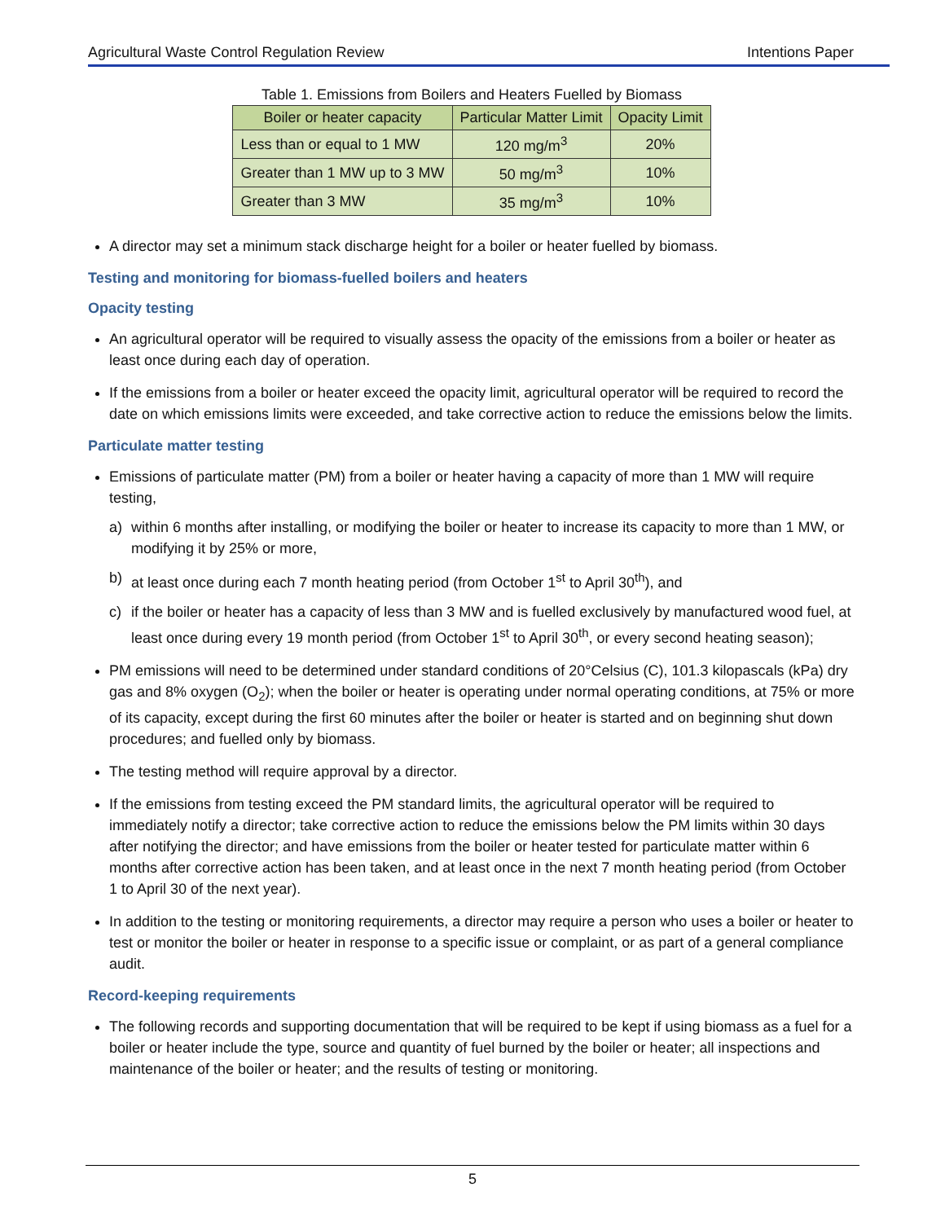Agricultural Waste Control Regulation Review Intentions Paper
Table 1. Emissions from Boilers and Heaters Fuelled by Biomass
| Boiler or heater capacity | Particular Matter Limit | Opacity Limit |
| --- | --- | --- |
| Less than or equal to 1 MW | 120 mg/m<sup>3</sup> | 20% |
| Greater than 1 MW up to 3 MW | 50 mg/m<sup>3</sup> | 10% |
| Greater than 3 MW | 35 mg/m<sup>3</sup> | 10% |
A director may set a minimum stack discharge height for a boiler or heater fuelled by biomass.
Testing and monitoring for biomass-fuelled boilers and heaters
Opacity testing
An agricultural operator will be required to visually assess the opacity of the emissions from a boiler or heater as least once during each day of operation.
If the emissions from a boiler or heater exceed the opacity limit, agricultural operator will be required to record the date on which emissions limits were exceeded, and take corrective action to reduce the emissions below the limits.
Particulate matter testing
Emissions of particulate matter (PM) from a boiler or heater having a capacity of more than 1 MW will require testing,
a) within 6 months after installing, or modifying the boiler or heater to increase its capacity to more than 1 MW, or modifying it by 25% or more,
b) at least once during each 7 month heating period (from October 1<sup>st</sup> to April 30<sup>th</sup>), and
c) if the boiler or heater has a capacity of less than 3 MW and is fuelled exclusively by manufactured wood fuel, at least once during every 19 month period (from October 1<sup>st</sup> to April 30<sup>th</sup>, or every second heating season);
PM emissions will need to be determined under standard conditions of 20°Celsius (C), 101.3 kilopascals (kPa) dry gas and 8% oxygen (O<sub>2</sub>); when the boiler or heater is operating under normal operating conditions, at 75% or more of its capacity, except during the first 60 minutes after the boiler or heater is started and on beginning shut down procedures; and fuelled only by biomass.
The testing method will require approval by a director.
If the emissions from testing exceed the PM standard limits, the agricultural operator will be required to immediately notify a director; take corrective action to reduce the emissions below the PM limits within 30 days after notifying the director; and have emissions from the boiler or heater tested for particulate matter within 6 months after corrective action has been taken, and at least once in the next 7 month heating period (from October 1 to April 30 of the next year).
In addition to the testing or monitoring requirements, a director may require a person who uses a boiler or heater to test or monitor the boiler or heater in response to a specific issue or complaint, or as part of a general compliance audit.
Record-keeping requirements
The following records and supporting documentation that will be required to be kept if using biomass as a fuel for a boiler or heater include the type, source and quantity of fuel burned by the boiler or heater; all inspections and maintenance of the boiler or heater; and the results of testing or monitoring.
5